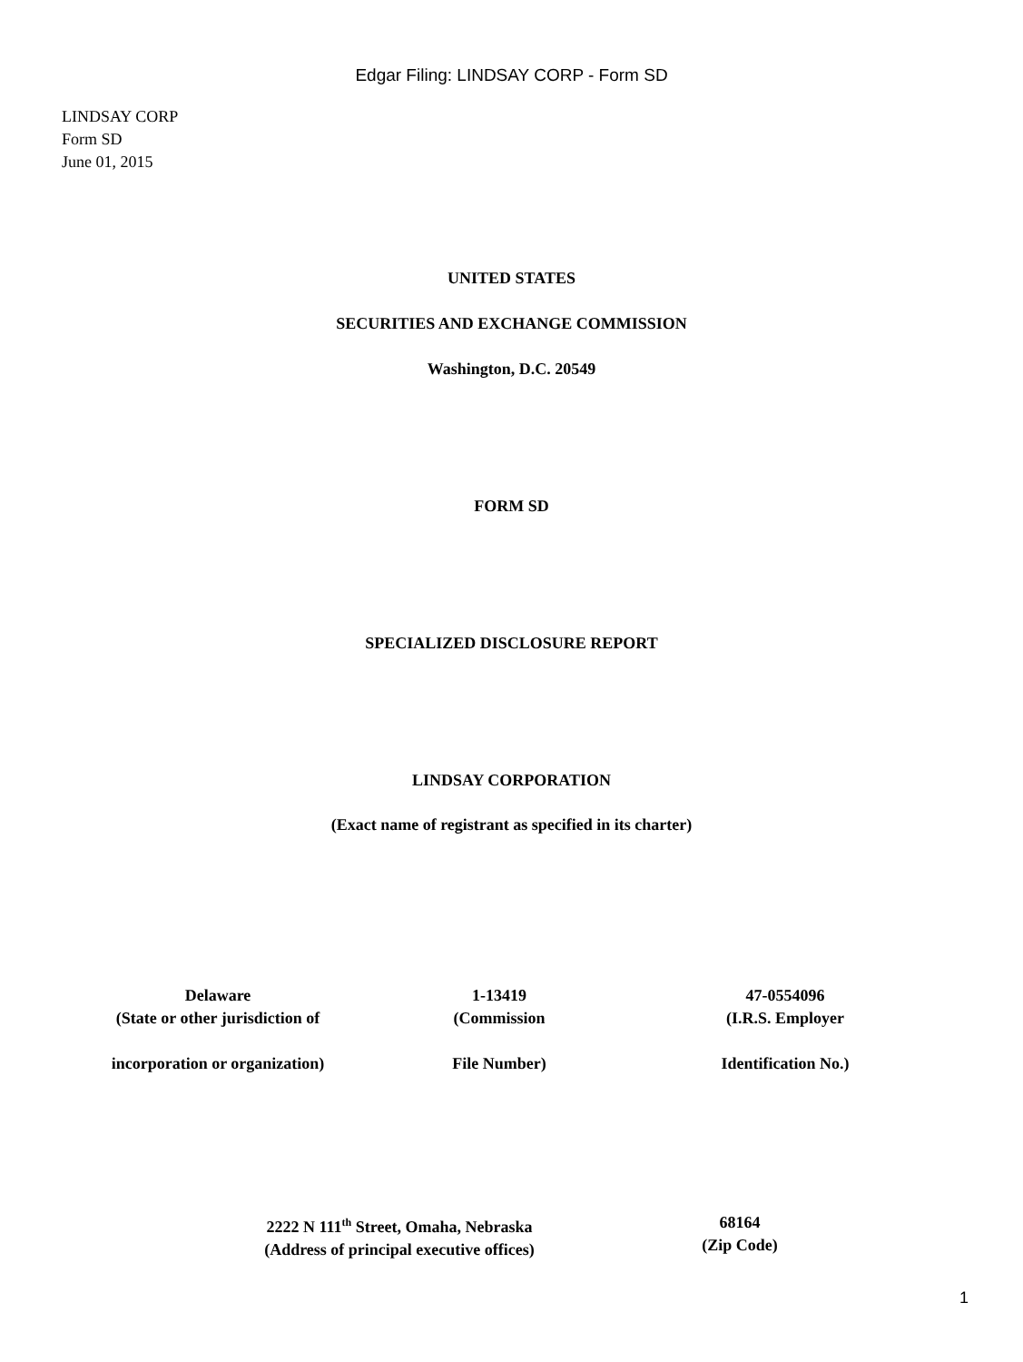Edgar Filing: LINDSAY CORP - Form SD
LINDSAY CORP
Form SD
June 01, 2015
UNITED STATES
SECURITIES AND EXCHANGE COMMISSION
Washington, D.C. 20549
FORM SD
SPECIALIZED DISCLOSURE REPORT
LINDSAY CORPORATION
(Exact name of registrant as specified in its charter)
| Delaware (State or other jurisdiction of incorporation or organization) | 1-13419 (Commission File Number) | 47-0554096 (I.R.S. Employer Identification No.) |
| 2222 N 111<sup>th</sup> Street, Omaha, Nebraska (Address of principal executive offices) | 68164 (Zip Code) |
1